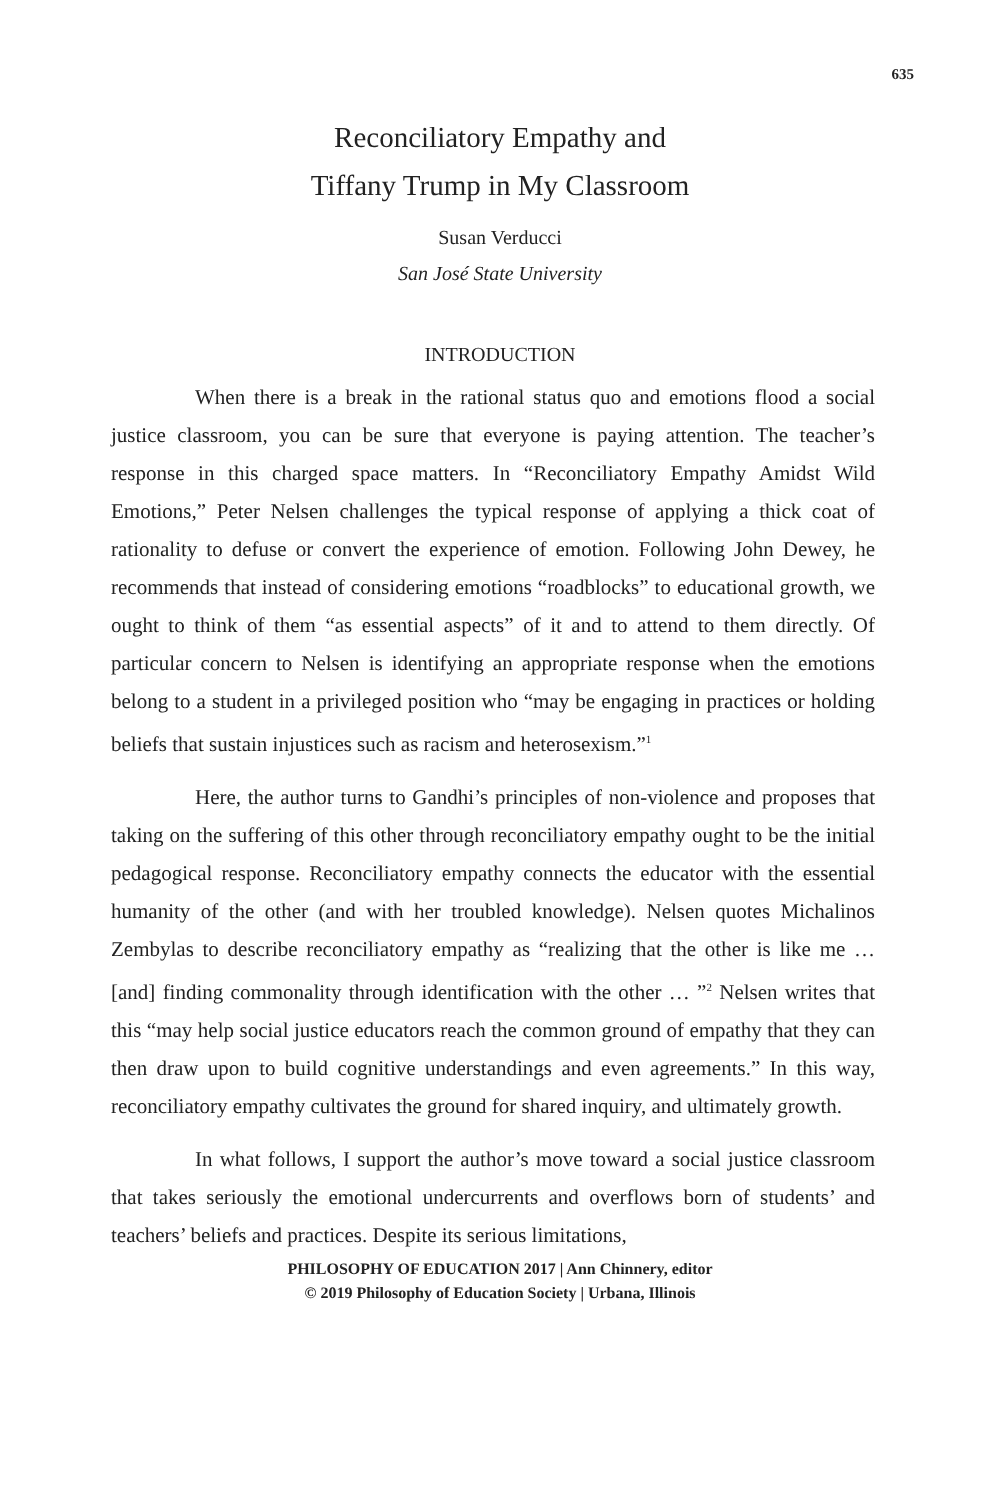635
Reconciliatory Empathy and
Tiffany Trump in My Classroom
Susan Verducci
San José State University
INTRODUCTION
When there is a break in the rational status quo and emotions flood a social justice classroom, you can be sure that everyone is paying attention. The teacher’s response in this charged space matters. In “Reconciliatory Empathy Amidst Wild Emotions,” Peter Nelsen challenges the typical response of applying a thick coat of rationality to defuse or convert the experience of emotion. Following John Dewey, he recommends that instead of considering emotions “roadblocks” to educational growth, we ought to think of them “as essential aspects” of it and to attend to them directly. Of particular concern to Nelsen is identifying an appropriate response when the emotions belong to a student in a privileged position who “may be engaging in practices or holding beliefs that sustain injustices such as racism and heterosexism.”<sup>1</sup>
Here, the author turns to Gandhi’s principles of non-violence and proposes that taking on the suffering of this other through reconciliatory empathy ought to be the initial pedagogical response. Reconciliatory empathy connects the educator with the essential humanity of the other (and with her troubled knowledge). Nelsen quotes Michalinos Zembylas to describe reconciliatory empathy as “realizing that the other is like me … [and] finding commonality through identification with the other … ”<sup>2</sup> Nelsen writes that this “may help social justice educators reach the common ground of empathy that they can then draw upon to build cognitive understandings and even agreements.” In this way, reconciliatory empathy cultivates the ground for shared inquiry, and ultimately growth.
In what follows, I support the author’s move toward a social justice classroom that takes seriously the emotional undercurrents and overflows born of students’ and teachers’ beliefs and practices. Despite its serious limitations,
PHILOSOPHY OF EDUCATION 2017 | Ann Chinnery, editor
© 2019 Philosophy of Education Society | Urbana, Illinois